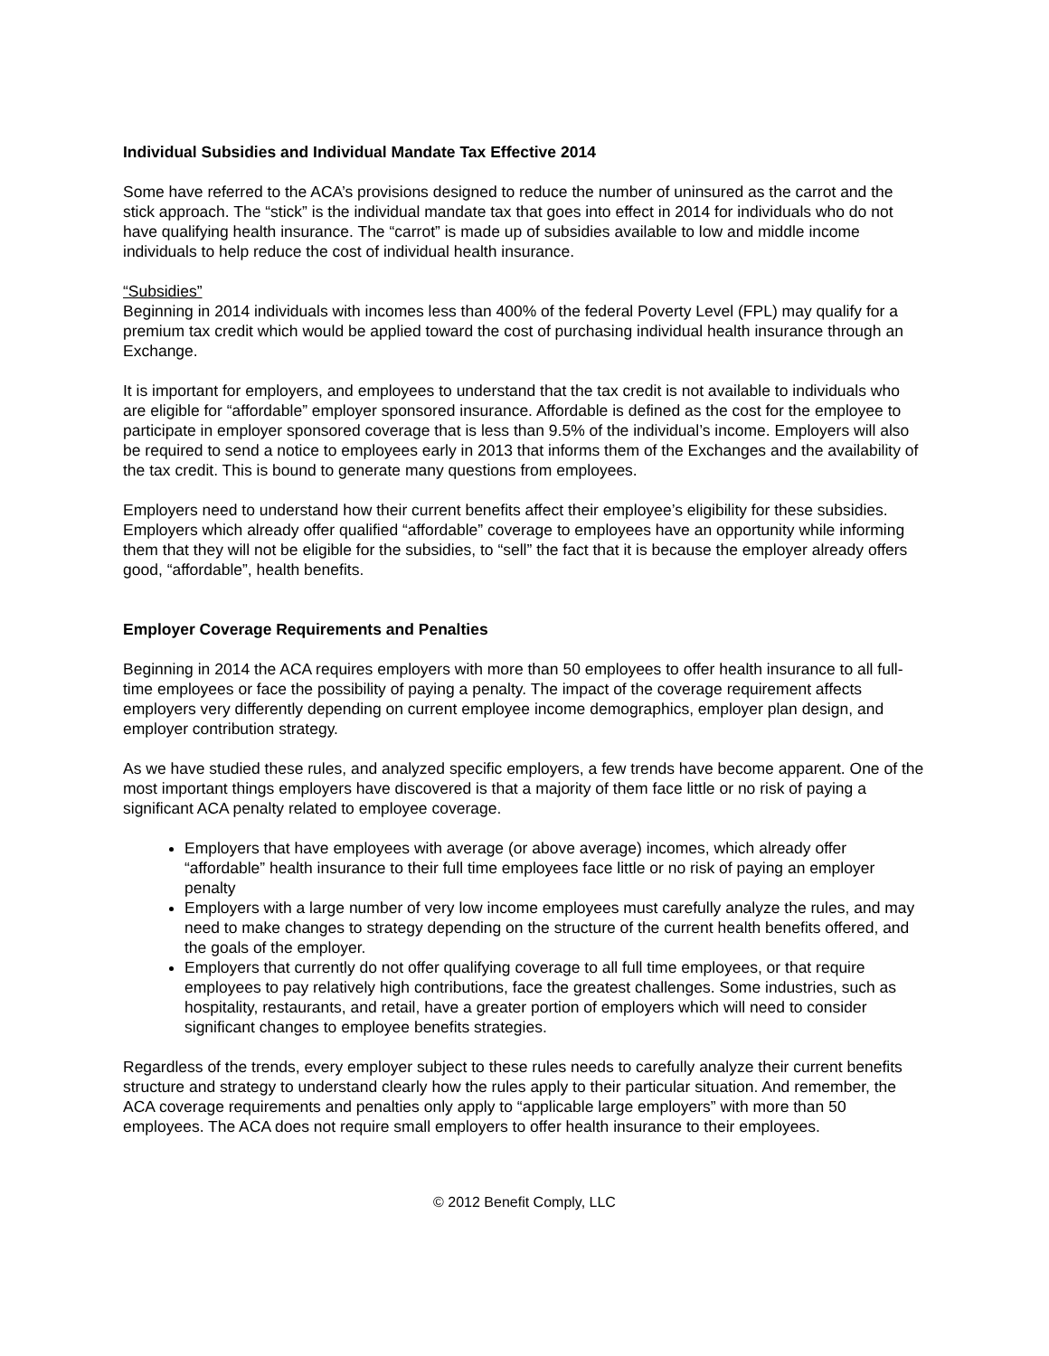Individual Subsidies and Individual Mandate Tax Effective 2014
Some have referred to the ACA’s provisions designed to reduce the number of uninsured as the carrot and the stick approach. The “stick” is the individual mandate tax that goes into effect in 2014 for individuals who do not have qualifying health insurance. The “carrot” is made up of subsidies available to low and middle income individuals to help reduce the cost of individual health insurance.
“Subsidies”
Beginning in 2014 individuals with incomes less than 400% of the federal Poverty Level (FPL) may qualify for a premium tax credit which would be applied toward the cost of purchasing individual health insurance through an Exchange.
It is important for employers, and employees to understand that the tax credit is not available to individuals who are eligible for “affordable” employer sponsored insurance. Affordable is defined as the cost for the employee to participate in employer sponsored coverage that is less than 9.5% of the individual’s income. Employers will also be required to send a notice to employees early in 2013 that informs them of the Exchanges and the availability of the tax credit. This is bound to generate many questions from employees.
Employers need to understand how their current benefits affect their employee’s eligibility for these subsidies. Employers which already offer qualified “affordable” coverage to employees have an opportunity while informing them that they will not be eligible for the subsidies, to “sell” the fact that it is because the employer already offers good, “affordable”, health benefits.
Employer Coverage Requirements and Penalties
Beginning in 2014 the ACA requires employers with more than 50 employees to offer health insurance to all full-time employees or face the possibility of paying a penalty. The impact of the coverage requirement affects employers very differently depending on current employee income demographics, employer plan design, and employer contribution strategy.
As we have studied these rules, and analyzed specific employers, a few trends have become apparent. One of the most important things employers have discovered is that a majority of them face little or no risk of paying a significant ACA penalty related to employee coverage.
Employers that have employees with average (or above average) incomes, which already offer “affordable” health insurance to their full time employees face little or no risk of paying an employer penalty
Employers with a large number of very low income employees must carefully analyze the rules, and may need to make changes to strategy depending on the structure of the current health benefits offered, and the goals of the employer.
Employers that currently do not offer qualifying coverage to all full time employees, or that require employees to pay relatively high contributions, face the greatest challenges. Some industries, such as hospitality, restaurants, and retail, have a greater portion of employers which will need to consider significant changes to employee benefits strategies.
Regardless of the trends, every employer subject to these rules needs to carefully analyze their current benefits structure and strategy to understand clearly how the rules apply to their particular situation. And remember, the ACA coverage requirements and penalties only apply to “applicable large employers” with more than 50 employees. The ACA does not require small employers to offer health insurance to their employees.
© 2012 Benefit Comply, LLC